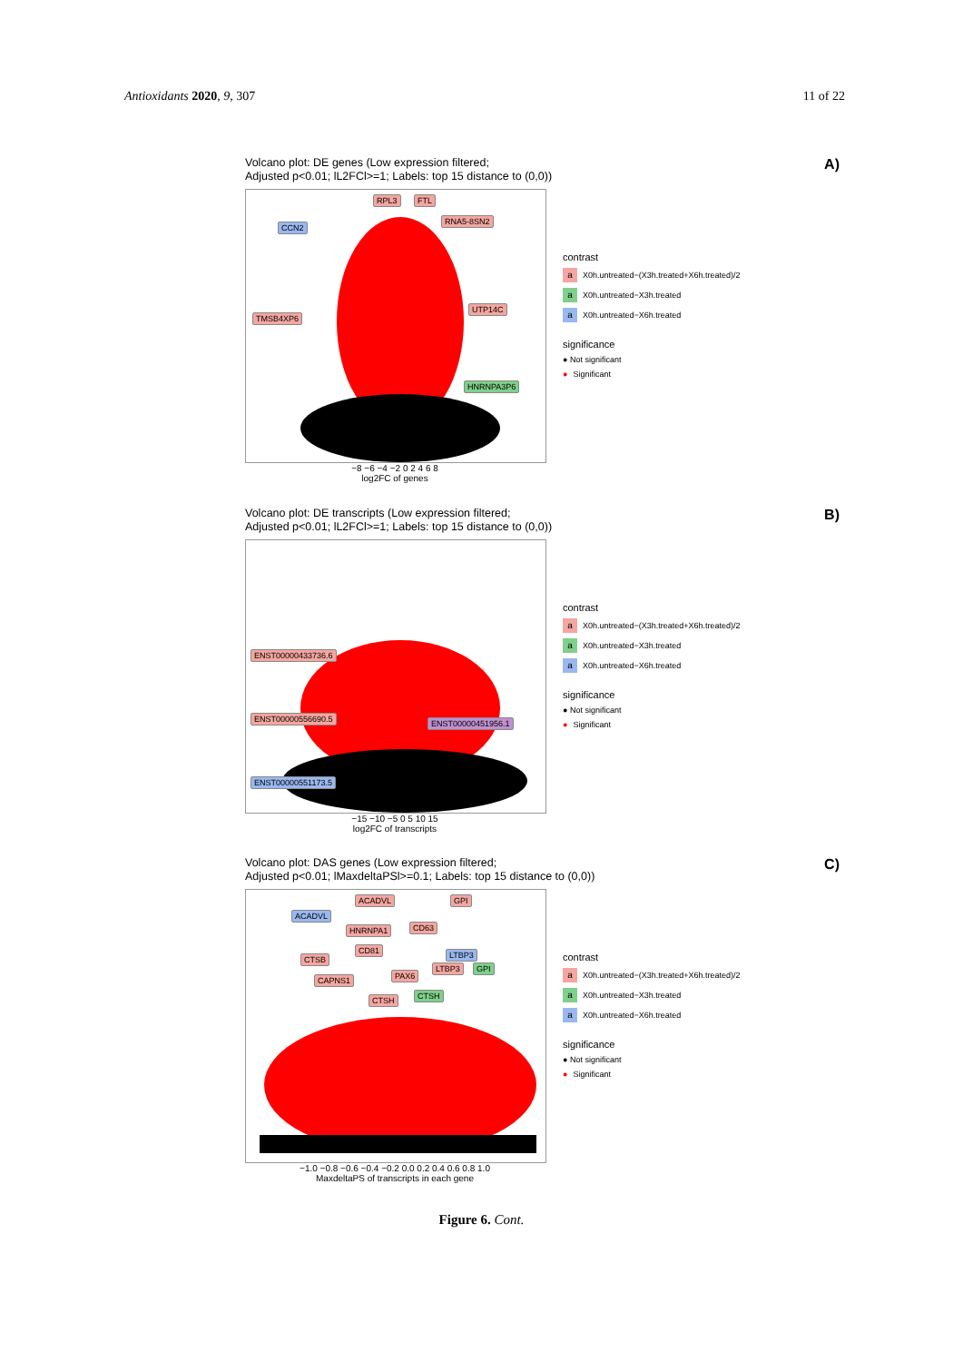Antioxidants 2020, 9, 307 11 of 22
A)
Volcano plot: DE genes (Low expression filtered;
Adjusted p<0.01; lL2FCl>=1; Labels: top 15 distance to (0,0))
RPL3 FTL
CCN2
RNA5-8SN2
TMSB4XP6
UTP14C
HNRNPA3P6
contrast
a X0h.untreated−(X3h.treated+X6h.treated)/2
a X0h.untreated−X3h.treated
a X0h.untreated−X6h.treated
significance
● Not significant
● Significant
−8 −6 −4 −2 0 2 4 6 8
log2FC of genes
B)
Volcano plot: DE transcripts (Low expression filtered;
Adjusted p<0.01; lL2FCl>=1; Labels: top 15 distance to (0,0))
ENST00000433736.6
ENST00000556690.5 ENST00000451956.1
ENST00000551173.5
contrast
a X0h.untreated−(X3h.treated+X6h.treated)/2
a X0h.untreated−X3h.treated
a X0h.untreated−X6h.treated
significance
● Not significant
● Significant
−15 −10 −5 0 5 10 15
log2FC of transcripts
C)
Volcano plot: DAS genes (Low expression filtered;
Adjusted p<0.01; lMaxdeltaPSl>=0.1; Labels: top 15 distance to (0,0))
ACADVL GPI
ACADVL
HNRNPA1 CD63
LTBP3
CTSB
CD81
CAPNS1 PAX6
LTBP3 GPI
CTSH CTSH
contrast
a X0h.untreated−(X3h.treated+X6h.treated)/2
a X0h.untreated−X3h.treated
a X0h.untreated−X6h.treated
significance
● Not significant
● Significant
−1.0 −0.8 −0.6 −0.4 −0.2 0.0 0.2 0.4 0.6 0.8 1.0
MaxdeltaPS of transcripts in each gene
Figure 6. Cont.